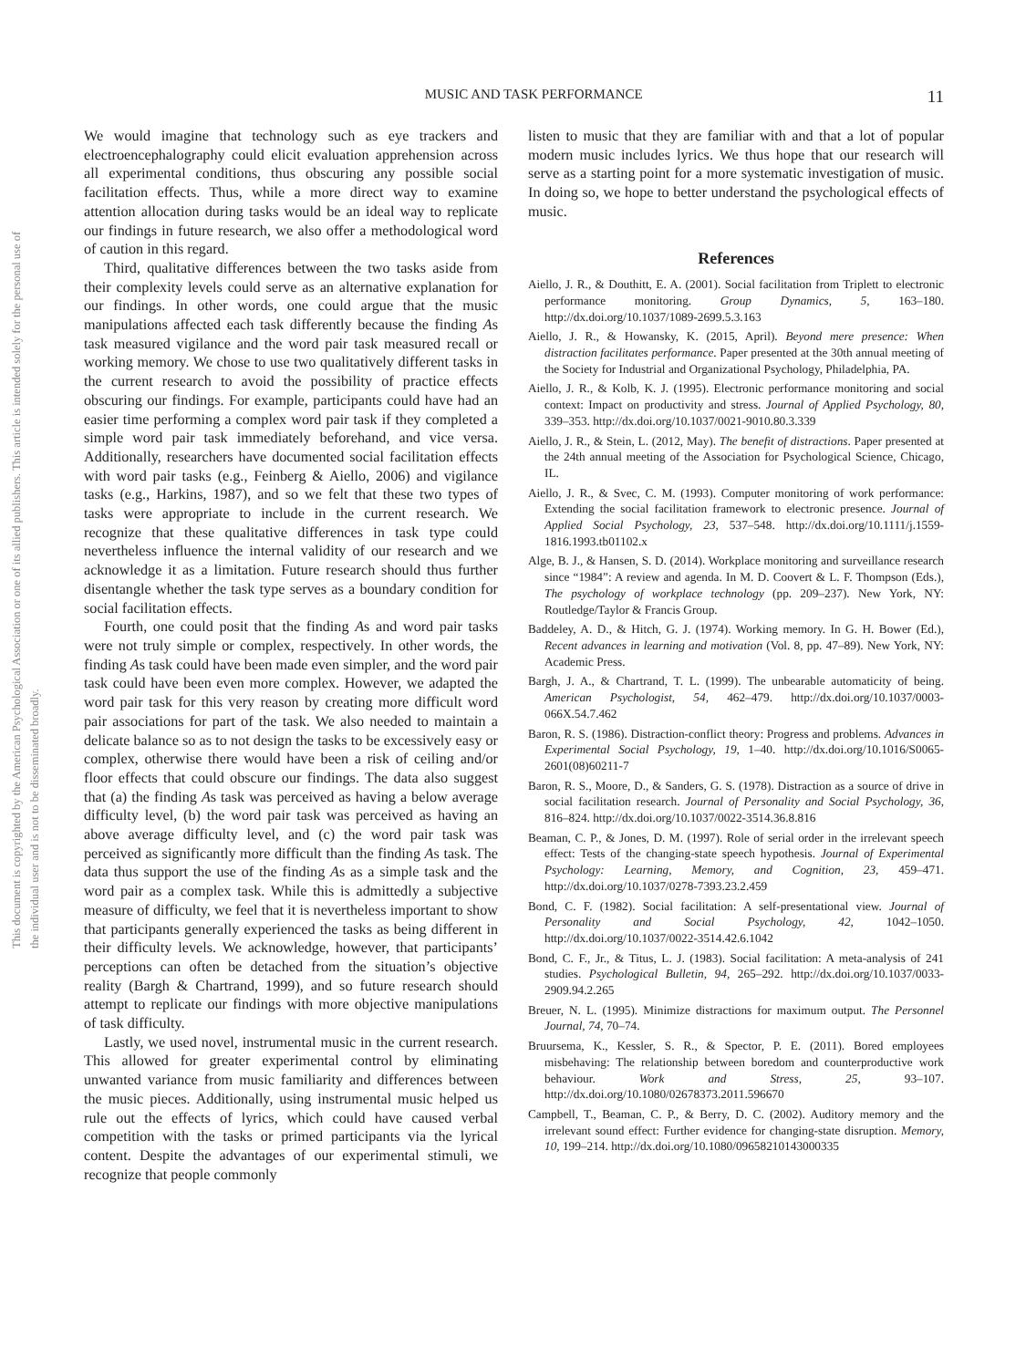This document is copyrighted by the American Psychological Association or one of its allied publishers. This article is intended solely for the personal use of the individual user and is not to be disseminated broadly.
MUSIC AND TASK PERFORMANCE 11
We would imagine that technology such as eye trackers and electroencephalography could elicit evaluation apprehension across all experimental conditions, thus obscuring any possible social facilitation effects. Thus, while a more direct way to examine attention allocation during tasks would be an ideal way to replicate our findings in future research, we also offer a methodological word of caution in this regard.
Third, qualitative differences between the two tasks aside from their complexity levels could serve as an alternative explanation for our findings. In other words, one could argue that the music manipulations affected each task differently because the finding As task measured vigilance and the word pair task measured recall or working memory. We chose to use two qualitatively different tasks in the current research to avoid the possibility of practice effects obscuring our findings. For example, participants could have had an easier time performing a complex word pair task if they completed a simple word pair task immediately beforehand, and vice versa. Additionally, researchers have documented social facilitation effects with word pair tasks (e.g., Feinberg & Aiello, 2006) and vigilance tasks (e.g., Harkins, 1987), and so we felt that these two types of tasks were appropriate to include in the current research. We recognize that these qualitative differences in task type could nevertheless influence the internal validity of our research and we acknowledge it as a limitation. Future research should thus further disentangle whether the task type serves as a boundary condition for social facilitation effects.
Fourth, one could posit that the finding As and word pair tasks were not truly simple or complex, respectively. In other words, the finding As task could have been made even simpler, and the word pair task could have been even more complex. However, we adapted the word pair task for this very reason by creating more difficult word pair associations for part of the task. We also needed to maintain a delicate balance so as to not design the tasks to be excessively easy or complex, otherwise there would have been a risk of ceiling and/or floor effects that could obscure our findings. The data also suggest that (a) the finding As task was perceived as having a below average difficulty level, (b) the word pair task was perceived as having an above average difficulty level, and (c) the word pair task was perceived as significantly more difficult than the finding As task. The data thus support the use of the finding As as a simple task and the word pair as a complex task. While this is admittedly a subjective measure of difficulty, we feel that it is nevertheless important to show that participants generally experienced the tasks as being different in their difficulty levels. We acknowledge, however, that participants’ perceptions can often be detached from the situation’s objective reality (Bargh & Chartrand, 1999), and so future research should attempt to replicate our findings with more objective manipulations of task difficulty.
Lastly, we used novel, instrumental music in the current research. This allowed for greater experimental control by eliminating unwanted variance from music familiarity and differences between the music pieces. Additionally, using instrumental music helped us rule out the effects of lyrics, which could have caused verbal competition with the tasks or primed participants via the lyrical content. Despite the advantages of our experimental stimuli, we recognize that people commonly
listen to music that they are familiar with and that a lot of popular modern music includes lyrics. We thus hope that our research will serve as a starting point for a more systematic investigation of music. In doing so, we hope to better understand the psychological effects of music.
References
Aiello, J. R., & Douthitt, E. A. (2001). Social facilitation from Triplett to electronic performance monitoring. Group Dynamics, 5, 163–180. http://dx.doi.org/10.1037/1089-2699.5.3.163
Aiello, J. R., & Howansky, K. (2015, April). Beyond mere presence: When distraction facilitates performance. Paper presented at the 30th annual meeting of the Society for Industrial and Organizational Psychology, Philadelphia, PA.
Aiello, J. R., & Kolb, K. J. (1995). Electronic performance monitoring and social context: Impact on productivity and stress. Journal of Applied Psychology, 80, 339–353. http://dx.doi.org/10.1037/0021-9010.80.3.339
Aiello, J. R., & Stein, L. (2012, May). The benefit of distractions. Paper presented at the 24th annual meeting of the Association for Psychological Science, Chicago, IL.
Aiello, J. R., & Svec, C. M. (1993). Computer monitoring of work performance: Extending the social facilitation framework to electronic presence. Journal of Applied Social Psychology, 23, 537–548. http://dx.doi.org/10.1111/j.1559-1816.1993.tb01102.x
Alge, B. J., & Hansen, S. D. (2014). Workplace monitoring and surveillance research since “1984”: A review and agenda. In M. D. Coovert & L. F. Thompson (Eds.), The psychology of workplace technology (pp. 209–237). New York, NY: Routledge/Taylor & Francis Group.
Baddeley, A. D., & Hitch, G. J. (1974). Working memory. In G. H. Bower (Ed.), Recent advances in learning and motivation (Vol. 8, pp. 47–89). New York, NY: Academic Press.
Bargh, J. A., & Chartrand, T. L. (1999). The unbearable automaticity of being. American Psychologist, 54, 462–479. http://dx.doi.org/10.1037/0003-066X.54.7.462
Baron, R. S. (1986). Distraction-conflict theory: Progress and problems. Advances in Experimental Social Psychology, 19, 1–40. http://dx.doi.org/10.1016/S0065-2601(08)60211-7
Baron, R. S., Moore, D., & Sanders, G. S. (1978). Distraction as a source of drive in social facilitation research. Journal of Personality and Social Psychology, 36, 816–824. http://dx.doi.org/10.1037/0022-3514.36.8.816
Beaman, C. P., & Jones, D. M. (1997). Role of serial order in the irrelevant speech effect: Tests of the changing-state speech hypothesis. Journal of Experimental Psychology: Learning, Memory, and Cognition, 23, 459–471. http://dx.doi.org/10.1037/0278-7393.23.2.459
Bond, C. F. (1982). Social facilitation: A self-presentational view. Journal of Personality and Social Psychology, 42, 1042–1050. http://dx.doi.org/10.1037/0022-3514.42.6.1042
Bond, C. F., Jr., & Titus, L. J. (1983). Social facilitation: A meta-analysis of 241 studies. Psychological Bulletin, 94, 265–292. http://dx.doi.org/10.1037/0033-2909.94.2.265
Breuer, N. L. (1995). Minimize distractions for maximum output. The Personnel Journal, 74, 70–74.
Bruursema, K., Kessler, S. R., & Spector, P. E. (2011). Bored employees misbehaving: The relationship between boredom and counterproductive work behaviour. Work and Stress, 25, 93–107. http://dx.doi.org/10.1080/02678373.2011.596670
Campbell, T., Beaman, C. P., & Berry, D. C. (2002). Auditory memory and the irrelevant sound effect: Further evidence for changing-state disruption. Memory, 10, 199–214. http://dx.doi.org/10.1080/09658210143000335